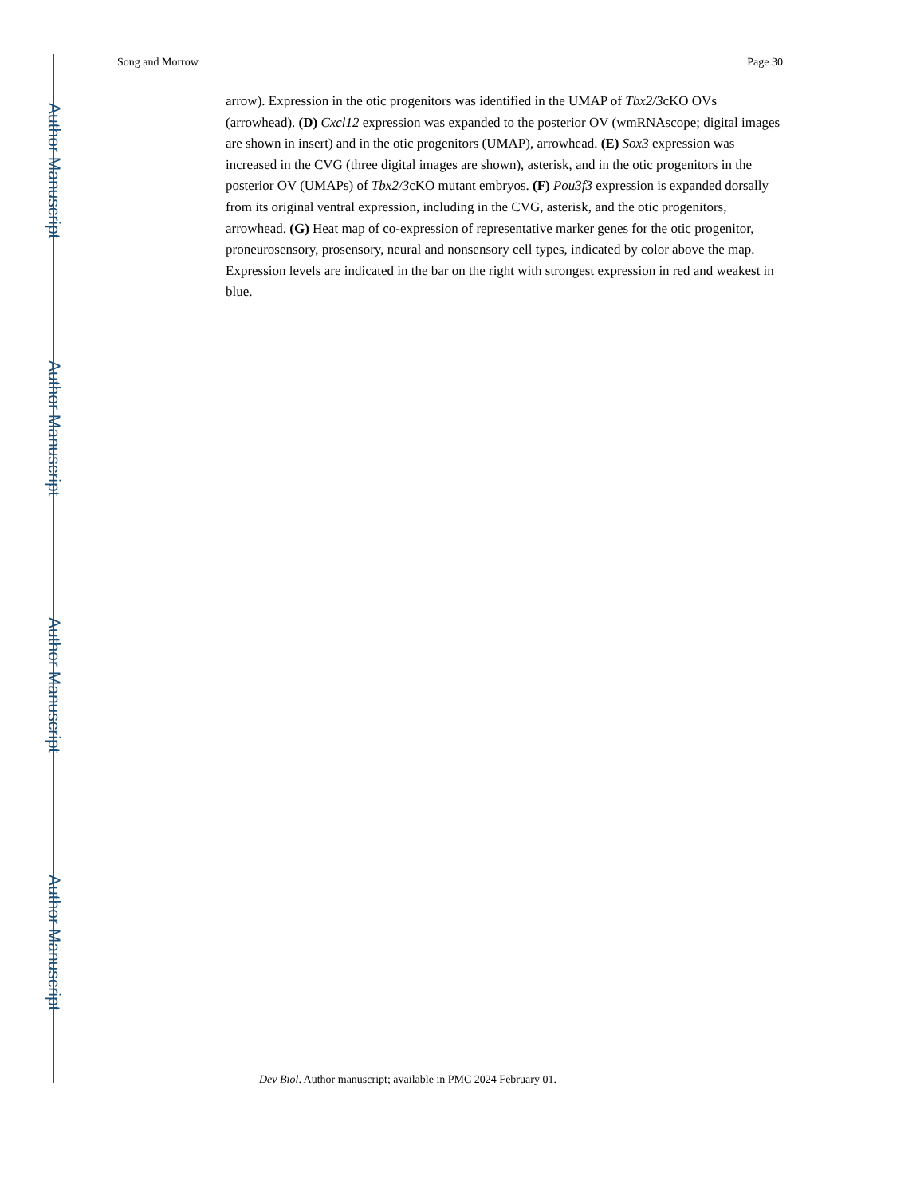Author Manuscript
Author Manuscript
Author Manuscript
Author Manuscript
Song and Morrow Page 30
arrow). Expression in the otic progenitors was identified in the UMAP of Tbx2/3cKO OVs (arrowhead). (D) Cxcl12 expression was expanded to the posterior OV (wmRNAscope; digital images are shown in insert) and in the otic progenitors (UMAP), arrowhead. (E) Sox3 expression was increased in the CVG (three digital images are shown), asterisk, and in the otic progenitors in the posterior OV (UMAPs) of Tbx2/3cKO mutant embryos. (F) Pou3f3 expression is expanded dorsally from its original ventral expression, including in the CVG, asterisk, and the otic progenitors, arrowhead. (G) Heat map of co-expression of representative marker genes for the otic progenitor, proneurosensory, prosensory, neural and nonsensory cell types, indicated by color above the map. Expression levels are indicated in the bar on the right with strongest expression in red and weakest in blue.
Dev Biol. Author manuscript; available in PMC 2024 February 01.